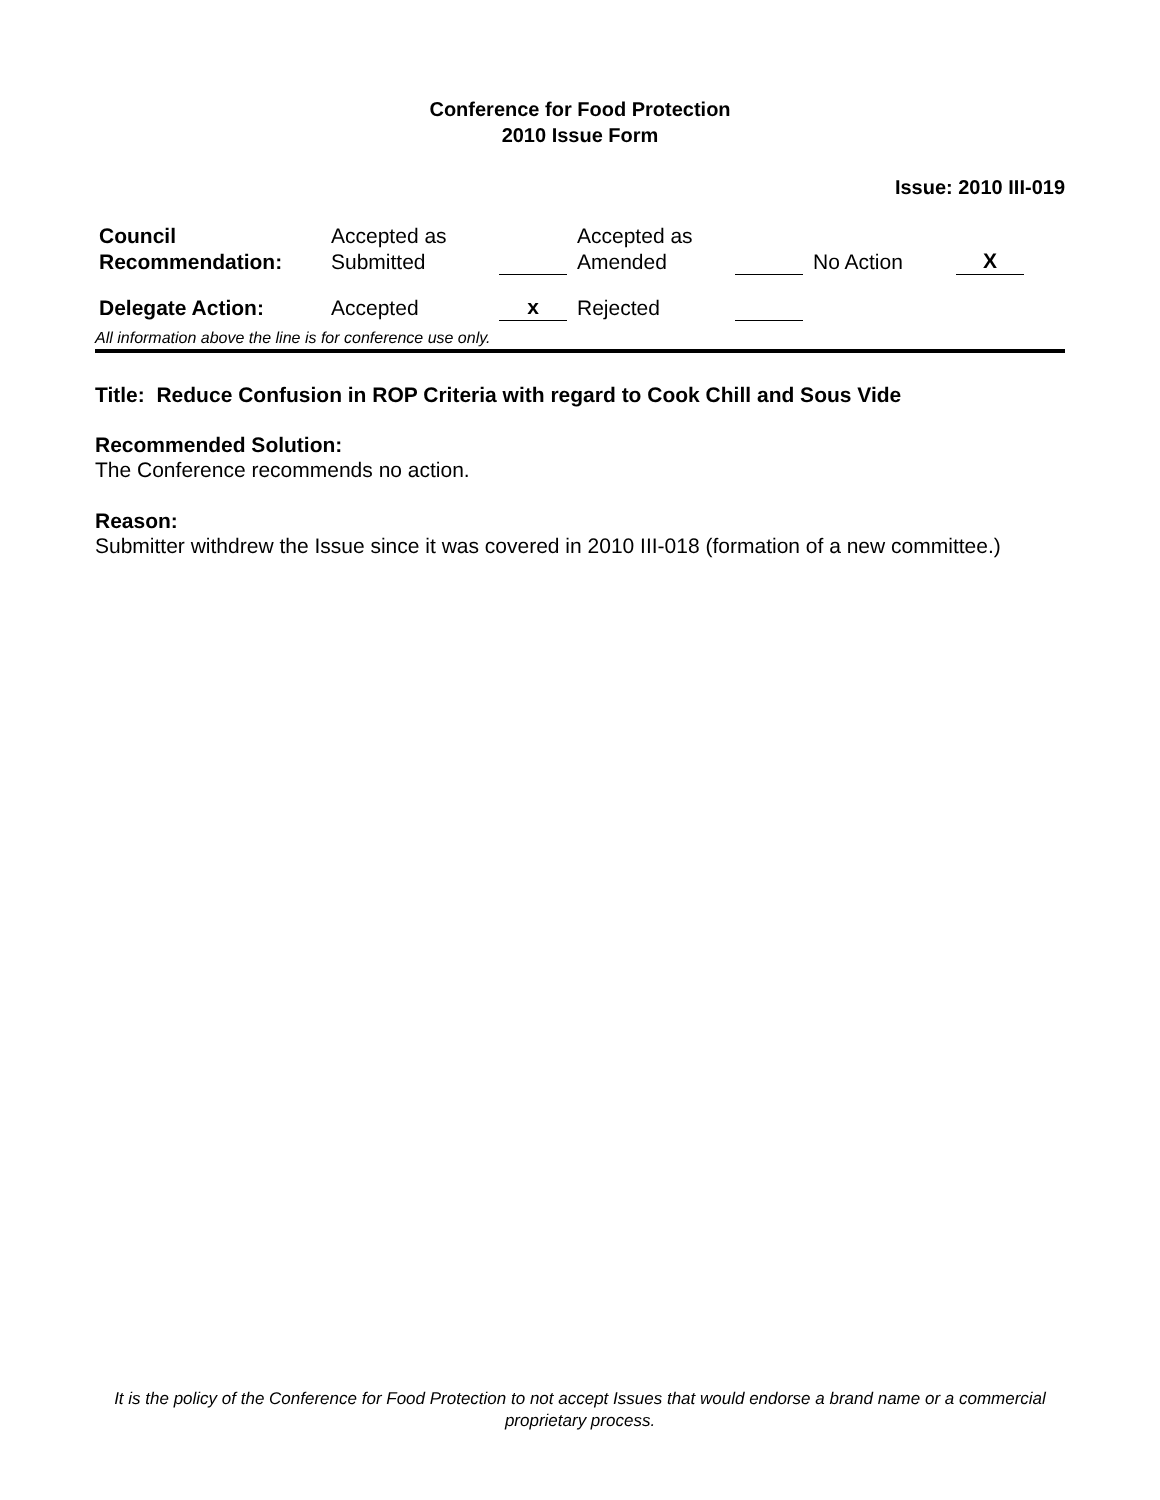Conference for Food Protection
2010 Issue Form
Issue: 2010 III-019
| Council Recommendation: | Accepted as Submitted | | Accepted as Amended | | No Action | X |
| Delegate Action: | Accepted | x | Rejected | | | |
All information above the line is for conference use only.
Title: Reduce Confusion in ROP Criteria with regard to Cook Chill and Sous Vide
Recommended Solution:
The Conference recommends no action.
Reason:
Submitter withdrew the Issue since it was covered in 2010 III-018 (formation of a new committee.)
It is the policy of the Conference for Food Protection to not accept Issues that would endorse a brand name or a commercial proprietary process.